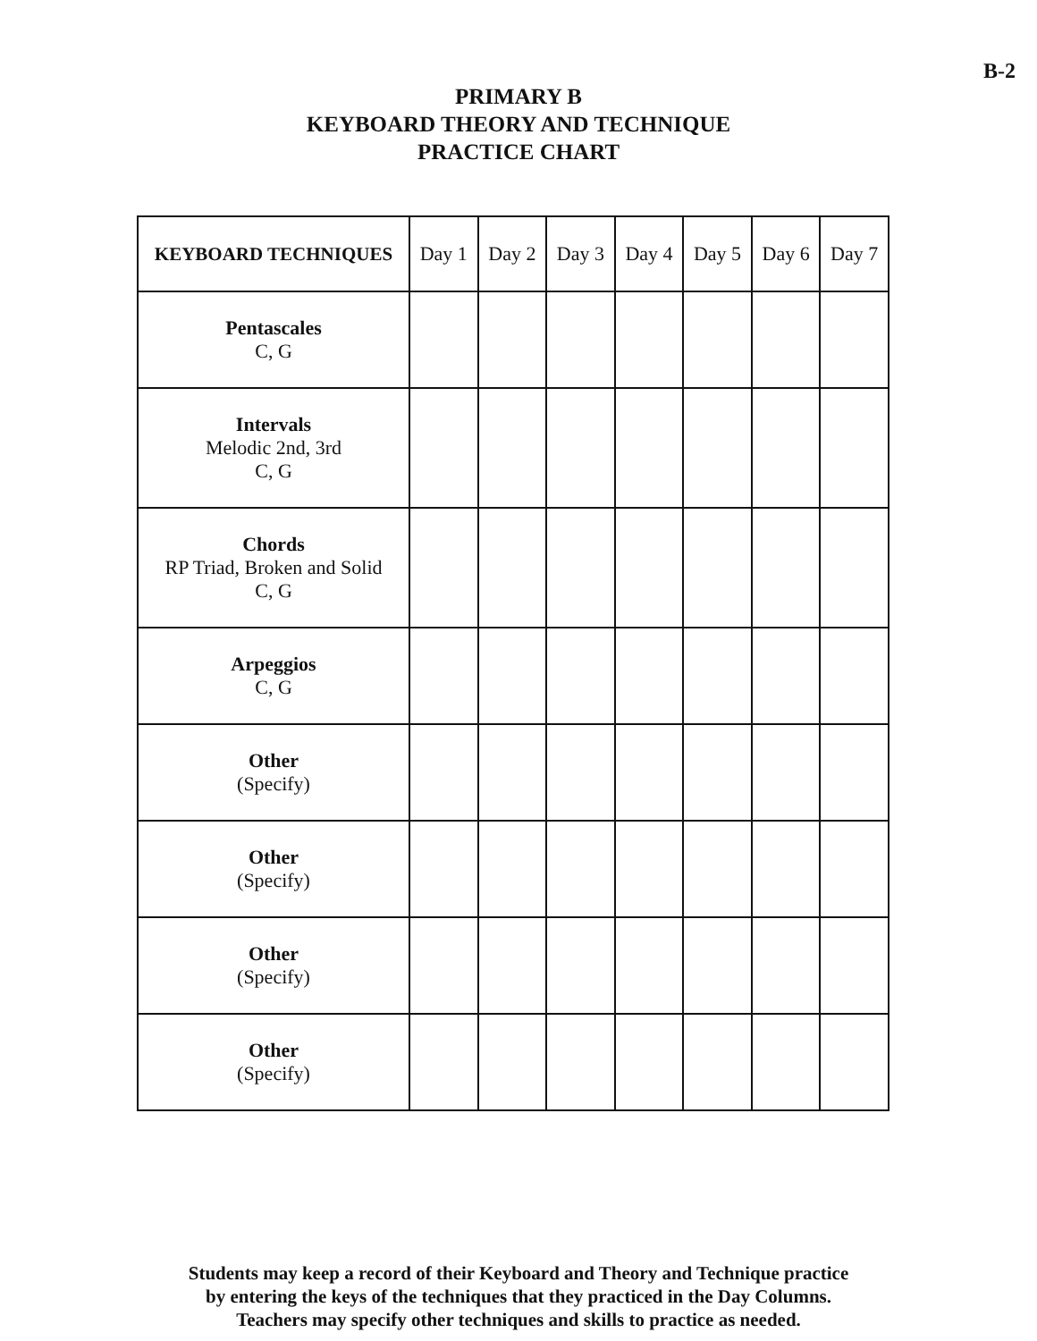B-2
PRIMARY B
KEYBOARD THEORY AND TECHNIQUE
PRACTICE CHART
| KEYBOARD TECHNIQUES | Day 1 | Day 2 | Day 3 | Day 4 | Day 5 | Day 6 | Day 7 |
| --- | --- | --- | --- | --- | --- | --- | --- |
| Pentascales C, G | | | | | | | |
| Intervals Melodic 2nd, 3rd C, G | | | | | | | |
| Chords RP Triad, Broken and Solid C, G | | | | | | | |
| Arpeggios C, G | | | | | | | |
| Other (Specify) | | | | | | | |
| Other (Specify) | | | | | | | |
| Other (Specify) | | | | | | | |
| Other (Specify) | | | | | | | |
Students may keep a record of their Keyboard and Theory and Technique practice
by entering the keys of the techniques that they practiced in the Day Columns.
Teachers may specify other techniques and skills to practice as needed.